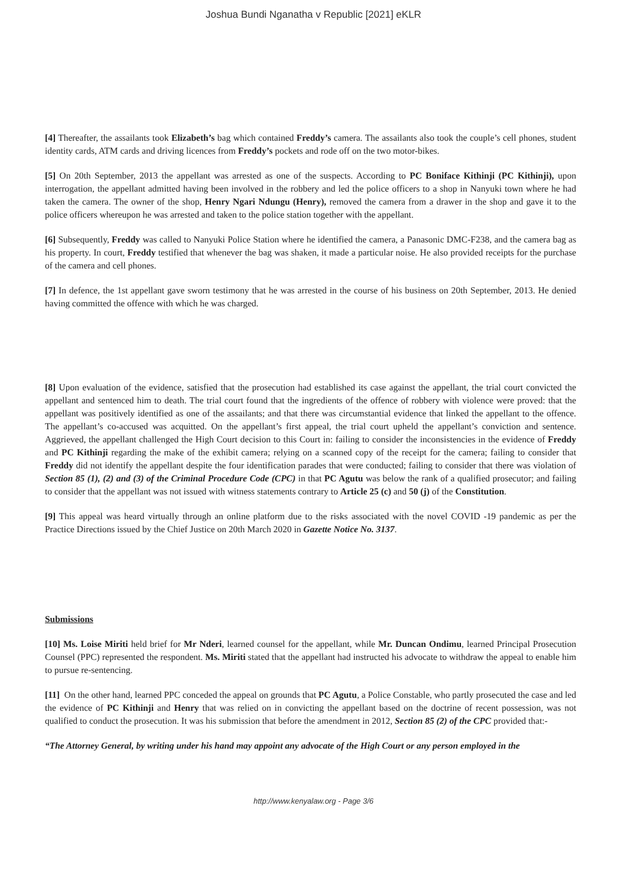Joshua Bundi Nganatha v Republic [2021] eKLR
[4] Thereafter, the assailants took Elizabeth’s bag which contained Freddy’s camera. The assailants also took the couple’s cell phones, student identity cards, ATM cards and driving licences from Freddy’s pockets and rode off on the two motor-bikes.
[5] On 20th September, 2013 the appellant was arrested as one of the suspects. According to PC Boniface Kithinji (PC Kithinji), upon interrogation, the appellant admitted having been involved in the robbery and led the police officers to a shop in Nanyuki town where he had taken the camera. The owner of the shop, Henry Ngari Ndungu (Henry), removed the camera from a drawer in the shop and gave it to the police officers whereupon he was arrested and taken to the police station together with the appellant.
[6] Subsequently, Freddy was called to Nanyuki Police Station where he identified the camera, a Panasonic DMC-F238, and the camera bag as his property. In court, Freddy testified that whenever the bag was shaken, it made a particular noise. He also provided receipts for the purchase of the camera and cell phones.
[7] In defence, the 1st appellant gave sworn testimony that he was arrested in the course of his business on 20th September, 2013. He denied having committed the offence with which he was charged.
[8] Upon evaluation of the evidence, satisfied that the prosecution had established its case against the appellant, the trial court convicted the appellant and sentenced him to death. The trial court found that the ingredients of the offence of robbery with violence were proved: that the appellant was positively identified as one of the assailants; and that there was circumstantial evidence that linked the appellant to the offence. The appellant’s co-accused was acquitted. On the appellant’s first appeal, the trial court upheld the appellant’s conviction and sentence. Aggrieved, the appellant challenged the High Court decision to this Court in: failing to consider the inconsistencies in the evidence of Freddy and PC Kithinji regarding the make of the exhibit camera; relying on a scanned copy of the receipt for the camera; failing to consider that Freddy did not identify the appellant despite the four identification parades that were conducted; failing to consider that there was violation of Section 85 (1), (2) and (3) of the Criminal Procedure Code (CPC) in that PC Agutu was below the rank of a qualified prosecutor; and failing to consider that the appellant was not issued with witness statements contrary to Article 25 (c) and 50 (j) of the Constitution.
[9] This appeal was heard virtually through an online platform due to the risks associated with the novel COVID -19 pandemic as per the Practice Directions issued by the Chief Justice on 20th March 2020 in Gazette Notice No. 3137.
Submissions
[10] Ms. Loise Miriti held brief for Mr Nderi, learned counsel for the appellant, while Mr. Duncan Ondimu, learned Principal Prosecution Counsel (PPC) represented the respondent. Ms. Miriti stated that the appellant had instructed his advocate to withdraw the appeal to enable him to pursue re-sentencing.
[11] On the other hand, learned PPC conceded the appeal on grounds that PC Agutu, a Police Constable, who partly prosecuted the case and led the evidence of PC Kithinji and Henry that was relied on in convicting the appellant based on the doctrine of recent possession, was not qualified to conduct the prosecution. It was his submission that before the amendment in 2012, Section 85 (2) of the CPC provided that:-
“The Attorney General, by writing under his hand may appoint any advocate of the High Court or any person employed in the
http://www.kenyalaw.org - Page 3/6